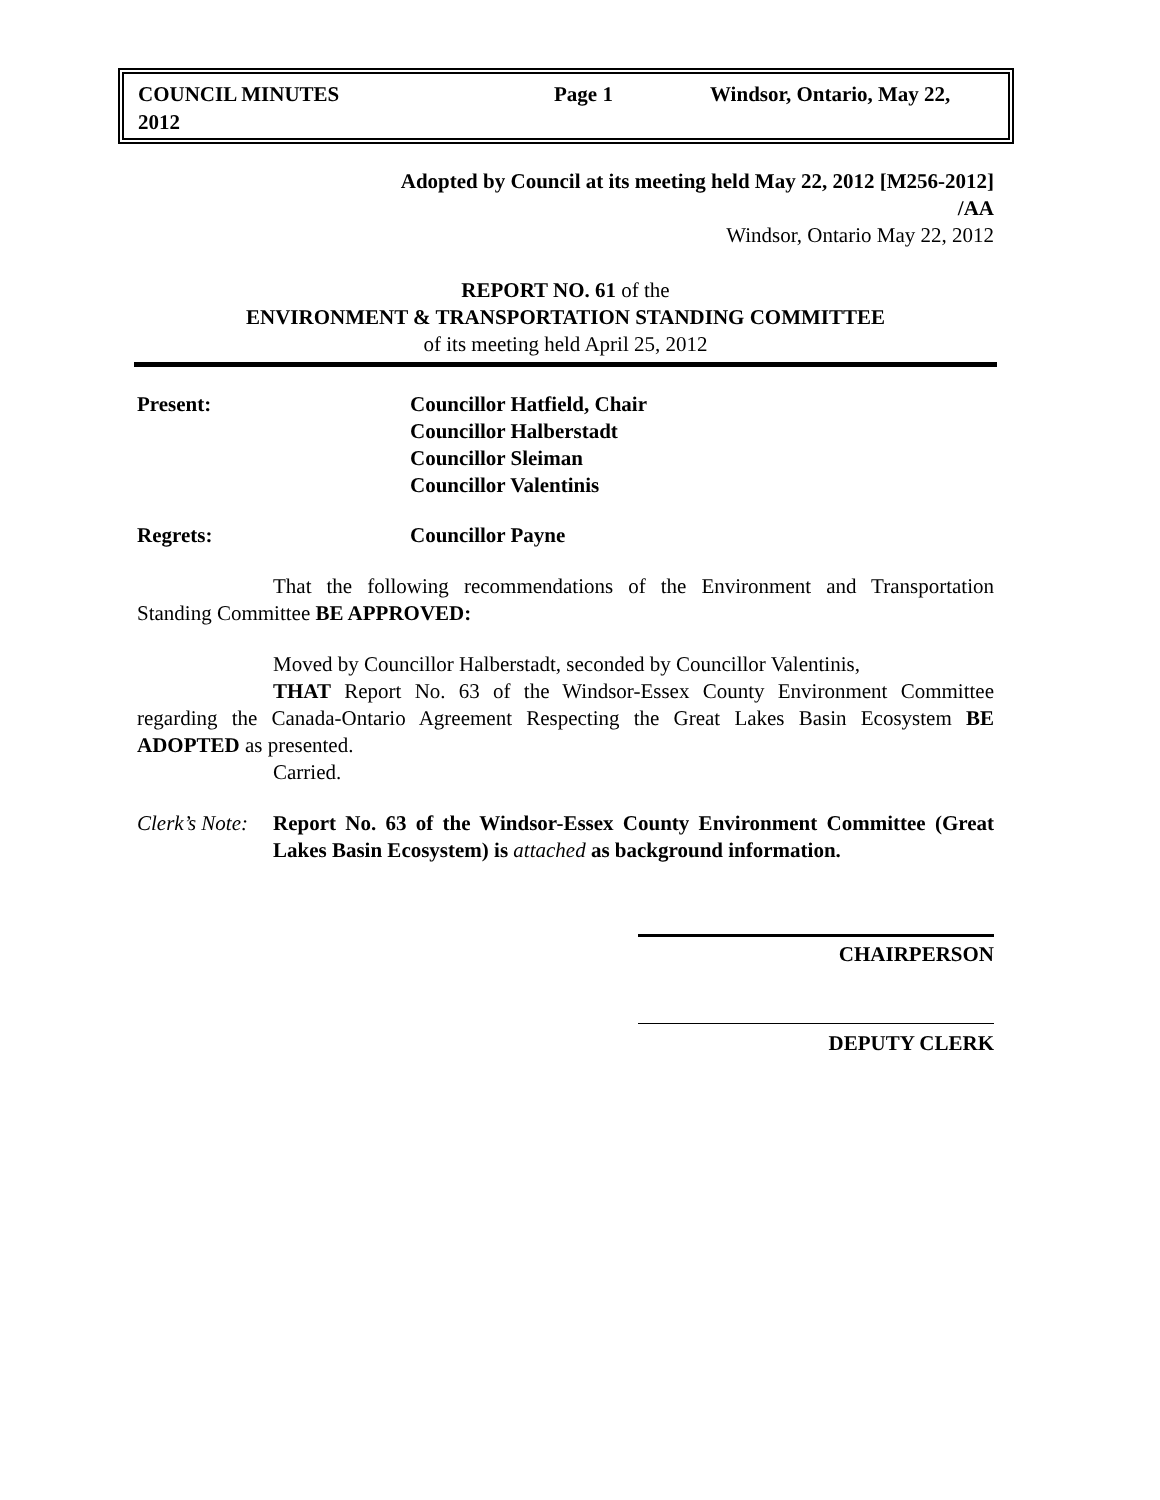| COUNCIL MINUTES 2012 | Page 1 | Windsor, Ontario, May 22, |
Adopted by Council at its meeting held May 22, 2012 [M256-2012]
/AA
Windsor, Ontario May 22, 2012
REPORT NO. 61 of the
ENVIRONMENT & TRANSPORTATION STANDING COMMITTEE
of its meeting held April 25, 2012
Present: Councillor Hatfield, Chair
Councillor Halberstadt
Councillor Sleiman
Councillor Valentinis
Regrets: Councillor Payne
That the following recommendations of the Environment and Transportation Standing Committee BE APPROVED:
Moved by Councillor Halberstadt, seconded by Councillor Valentinis,
THAT Report No. 63 of the Windsor-Essex County Environment Committee regarding the Canada-Ontario Agreement Respecting the Great Lakes Basin Ecosystem BE ADOPTED as presented.
Carried.
Clerk’s Note:
Report No. 63 of the Windsor-Essex County Environment Committee (Great Lakes Basin Ecosystem) is attached as background information.
CHAIRPERSON
DEPUTY CLERK